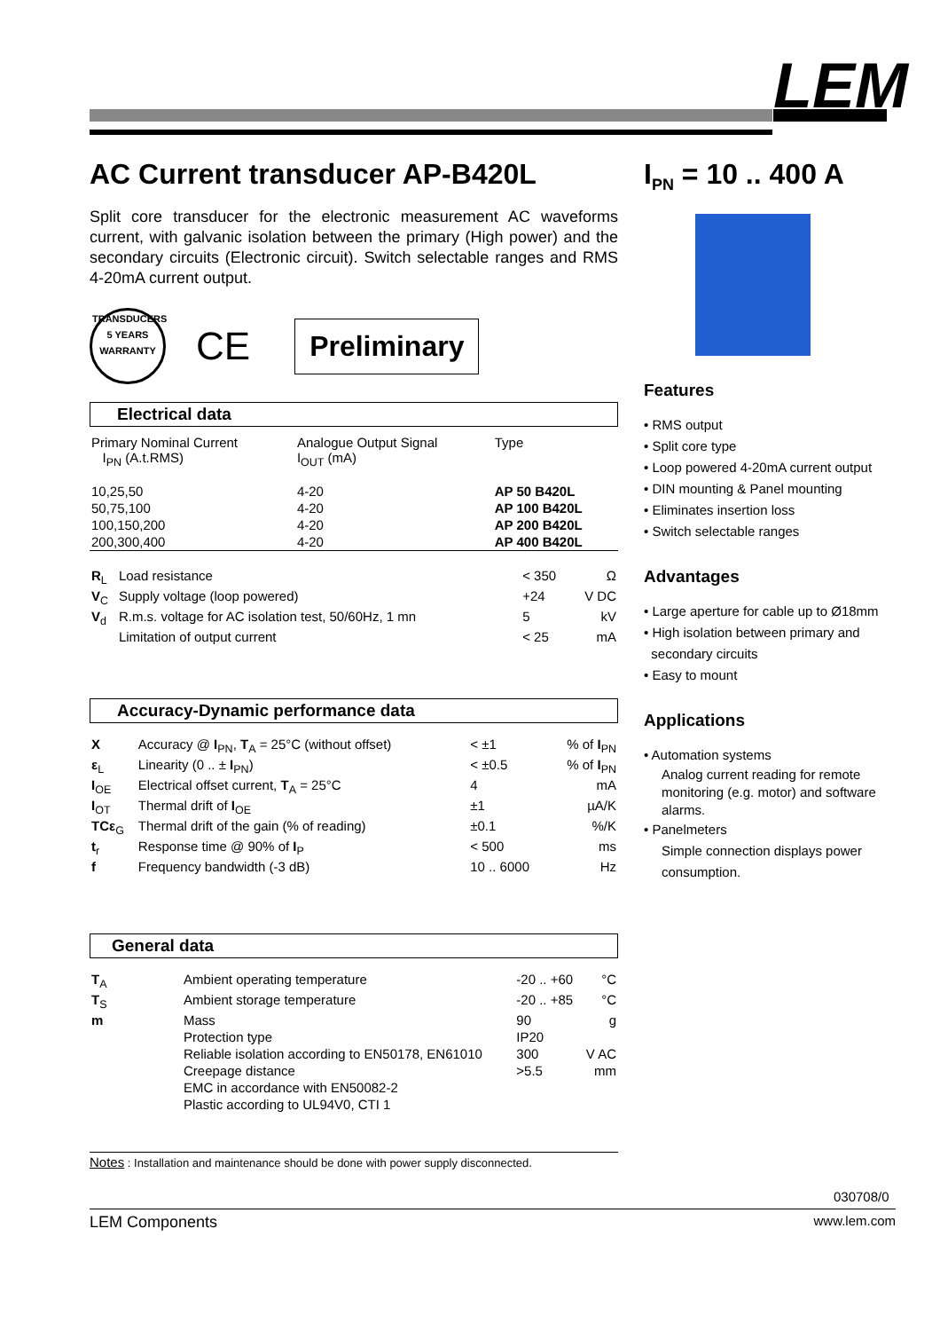LEM
AC Current transducer AP-B420L
Split core transducer for the electronic measurement AC waveforms current, with galvanic isolation between the primary (High power) and the secondary circuits (Electronic circuit). Switch selectable ranges and RMS 4-20mA current output.
TRANSDUCERS 5 YEARS WARRANTY
CE
Preliminary
Electrical data
| Primary Nominal Current I<sub>PN</sub> (A.t.RMS) | Analogue Output Signal I<sub>OUT</sub> (mA) | Type |
| 10,25,50 | 4-20 | AP 50 B420L |
| 50,75,100 | 4-20 | AP 100 B420L |
| 100,150,200 | 4-20 | AP 200 B420L |
| 200,300,400 | 4-20 | AP 400 B420L |
| R<sub>L</sub> | Load resistance | < 350 | Ω |
| V<sub>C</sub> | Supply voltage (loop powered) | +24 | V DC |
| V<sub>d</sub> | R.m.s. voltage for AC isolation test, 50/60Hz, 1 mn | 5 | kV |
| | Limitation of output current | < 25 | mA |
Accuracy-Dynamic performance data
| X | Accuracy @ I<sub>PN</sub>, T<sub>A</sub> = 25°C (without offset) | < ±1 | % of I<sub>PN</sub> |
| ε<sub>L</sub> | Linearity (0 .. ± I<sub>PN</sub>) | < ±0.5 | % of I<sub>PN</sub> |
| I<sub>OE</sub> | Electrical offset current, T<sub>A</sub> = 25°C | 4 | mA |
| I<sub>OT</sub> | Thermal drift of I<sub>OE</sub> | ±1 | µA/K |
| TCε<sub>G</sub> | Thermal drift of the gain (% of reading) | ±0.1 | %/K |
| t<sub>r</sub> | Response time @ 90% of I<sub>P</sub> | < 500 | ms |
| f | Frequency bandwidth (-3 dB) | 10 .. 6000 | Hz |
General data
| T<sub>A</sub> | Ambient operating temperature | -20 .. +60 | °C |
| T<sub>S</sub> | Ambient storage temperature | -20 .. +85 | °C |
| m | Mass | 90 | g |
| | Protection type | IP20 | |
| | Reliable isolation according to EN50178, EN61010 | 300 | V AC |
| | Creepage distance | >5.5 | mm |
| | EMC in accordance with EN50082-2 | | |
| | Plastic according to UL94V0, CTI 1 | | |
Notes : Installation and maintenance should be done with power supply disconnected.
I<sub>PN</sub> = 10 .. 400 A
Features
• RMS output
• Split core type
• Loop powered 4-20mA current output
• DIN mounting & Panel mounting
• Eliminates insertion loss
• Switch selectable ranges
Advantages
• Large aperture for cable up to Ø18mm
• High isolation between primary and
secondary circuits
• Easy to mount
Applications
• Automation systems
Analog current reading for remote monitoring (e.g. motor) and software alarms.
• Panelmeters
Simple connection displays power consumption.
030708/0
LEM Components www.lem.com